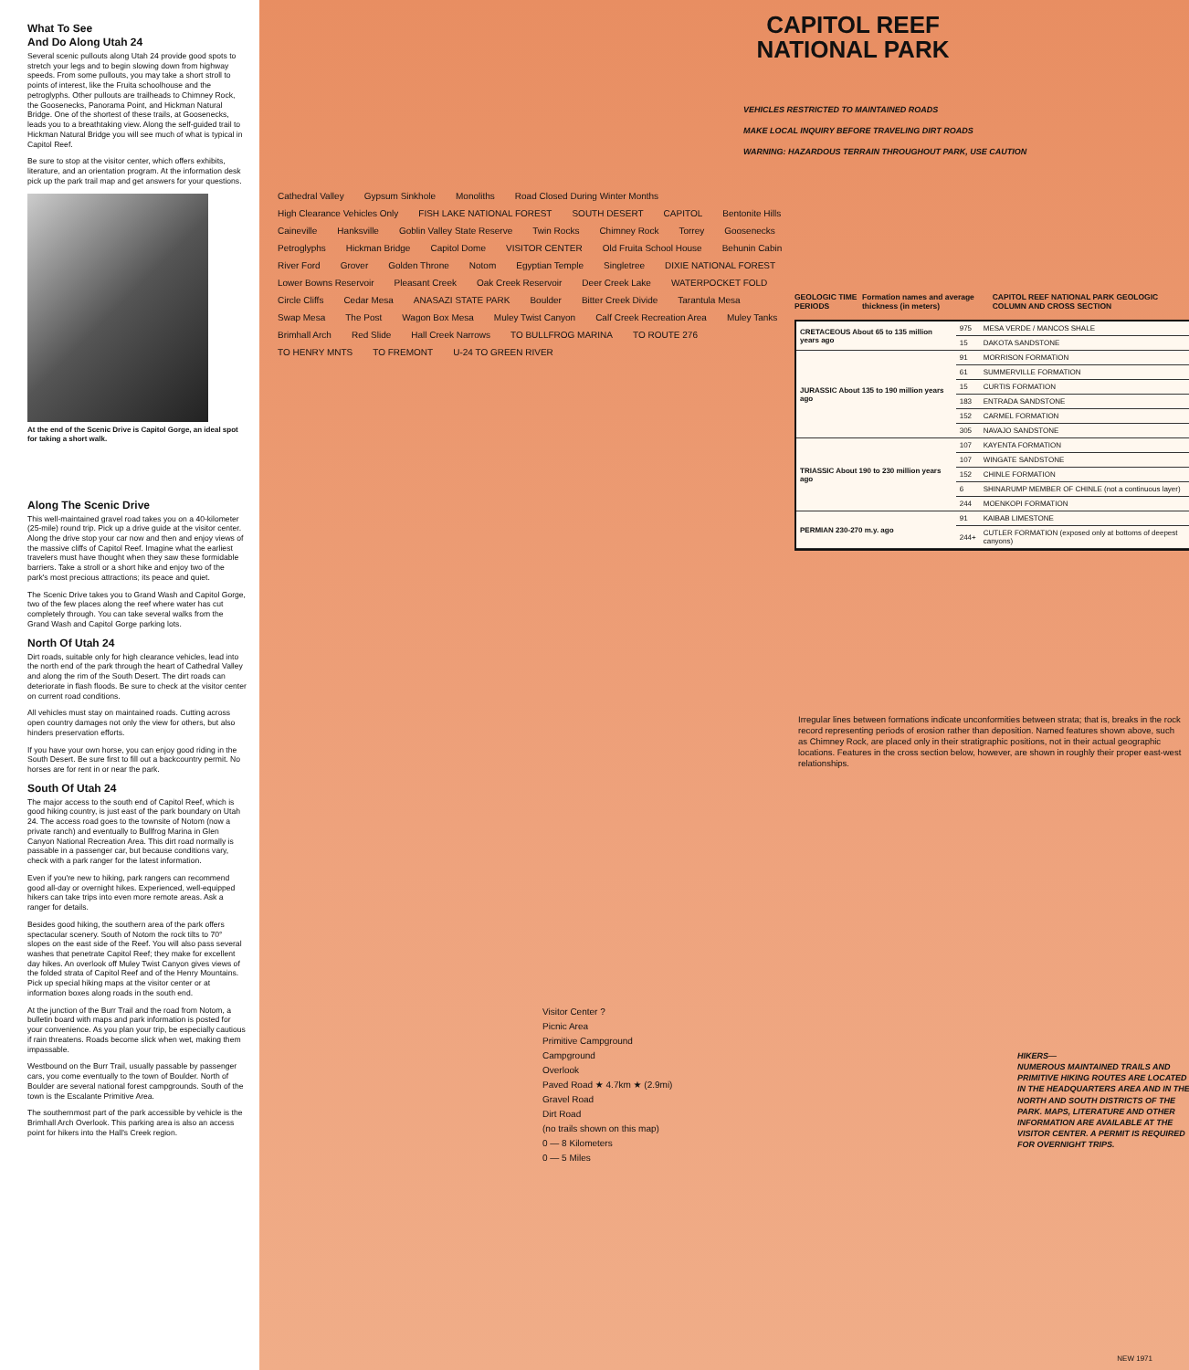What To See
And Do Along Utah 24
Several scenic pullouts along Utah 24 provide good spots to stretch your legs and to begin slowing down from highway speeds. From some pullouts, you may take a short stroll to points of interest, like the Fruita schoolhouse and the petroglyphs. Other pullouts are trailheads to Chimney Rock, the Goosenecks, Panorama Point, and Hickman Natural Bridge. One of the shortest of these trails, at Goosenecks, leads you to a breathtaking view. Along the self-guided trail to Hickman Natural Bridge you will see much of what is typical in Capitol Reef.
Be sure to stop at the visitor center, which offers exhibits, literature, and an orientation program. At the information desk pick up the park trail map and get answers for your questions.
At the end of the Scenic Drive is Capitol Gorge, an ideal spot for taking a short walk.
Along The Scenic Drive
This well-maintained gravel road takes you on a 40-kilometer (25-mile) round trip. Pick up a drive guide at the visitor center. Along the drive stop your car now and then and enjoy views of the massive cliffs of Capitol Reef. Imagine what the earliest travelers must have thought when they saw these formidable barriers. Take a stroll or a short hike and enjoy two of the park's most precious attractions; its peace and quiet.
The Scenic Drive takes you to Grand Wash and Capitol Gorge, two of the few places along the reef where water has cut completely through. You can take several walks from the Grand Wash and Capitol Gorge parking lots.
North Of Utah 24
Dirt roads, suitable only for high clearance vehicles, lead into the north end of the park through the heart of Cathedral Valley and along the rim of the South Desert. The dirt roads can deteriorate in flash floods. Be sure to check at the visitor center on current road conditions.
All vehicles must stay on maintained roads. Cutting across open country damages not only the view for others, but also hinders preservation efforts.
If you have your own horse, you can enjoy good riding in the South Desert. Be sure first to fill out a backcountry permit. No horses are for rent in or near the park.
South Of Utah 24
The major access to the south end of Capitol Reef, which is good hiking country, is just east of the park boundary on Utah 24. The access road goes to the townsite of Notom (now a private ranch) and eventually to Bullfrog Marina in Glen Canyon National Recreation Area. This dirt road normally is passable in a passenger car, but because conditions vary, check with a park ranger for the latest information.
Even if you're new to hiking, park rangers can recommend good all-day or overnight hikes. Experienced, well-equipped hikers can take trips into even more remote areas. Ask a ranger for details.
Besides good hiking, the southern area of the park offers spectacular scenery. South of Notom the rock tilts to 70° slopes on the east side of the Reef. You will also pass several washes that penetrate Capitol Reef; they make for excellent day hikes. An overlook off Muley Twist Canyon gives views of the folded strata of Capitol Reef and of the Henry Mountains. Pick up special hiking maps at the visitor center or at information boxes along roads in the south end.
At the junction of the Burr Trail and the road from Notom, a bulletin board with maps and park information is posted for your convenience. As you plan your trip, be especially cautious if rain threatens. Roads become slick when wet, making them impassable.
Westbound on the Burr Trail, usually passable by passenger cars, you come eventually to the town of Boulder. North of Boulder are several national forest campgrounds. South of the town is the Escalante Primitive Area.
The southernmost part of the park accessible by vehicle is the Brimhall Arch Overlook. This parking area is also an access point for hikers into the Hall's Creek region.
CAPITOL REEF
NATIONAL PARK
VEHICLES RESTRICTED TO MAINTAINED ROADS
MAKE LOCAL INQUIRY BEFORE TRAVELING DIRT ROADS
WARNING: HAZARDOUS TERRAIN THROUGHOUT PARK, USE CAUTION
Cathedral Valley Gypsum Sinkhole Monoliths Road Closed During Winter Months High Clearance Vehicles Only FISH LAKE NATIONAL FOREST SOUTH DESERT CAPITOL Bentonite Hills Caineville Hanksville Goblin Valley State Reserve Twin Rocks Chimney Rock Torrey Goosenecks Petroglyphs Hickman Bridge Capitol Dome VISITOR CENTER Old Fruita School House Behunin Cabin River Ford Grover Golden Throne Notom Egyptian Temple Singletree DIXIE NATIONAL FOREST Lower Bowns Reservoir Pleasant Creek Oak Creek Reservoir Deer Creek Lake WATERPOCKET FOLD Circle Cliffs Cedar Mesa ANASAZI STATE PARK Boulder Bitter Creek Divide Tarantula Mesa Swap Mesa The Post Wagon Box Mesa Muley Twist Canyon Calf Creek Recreation Area Muley Tanks Brimhall Arch Red Slide Hall Creek Narrows TO BULLFROG MARINA TO ROUTE 276 TO HENRY MNTS TO FREMONT U-24 TO GREEN RIVER
GEOLOGIC TIME PERIODS Formation names and average thickness (in meters) CAPITOL REEF NATIONAL PARK GEOLOGIC COLUMN AND CROSS SECTION
| CRETACEOUS About 65 to 135 million years ago | 975 | MESA VERDE / MANCOS SHALE |
| | 15 | DAKOTA SANDSTONE |
| JURASSIC About 135 to 190 million years ago | 91 | MORRISON FORMATION |
| | 61 | SUMMERVILLE FORMATION |
| | 15 | CURTIS FORMATION |
| | 183 | ENTRADA SANDSTONE |
| | 152 | CARMEL FORMATION |
| | 305 | NAVAJO SANDSTONE |
| TRIASSIC About 190 to 230 million years ago | 107 | KAYENTA FORMATION |
| | 107 | WINGATE SANDSTONE |
| | 152 | CHINLE FORMATION |
| | 6 | SHINARUMP MEMBER OF CHINLE (not a continuous layer) |
| | 244 | MOENKOPI FORMATION |
| PERMIAN 230-270 m.y. ago | 91 | KAIBAB LIMESTONE |
| | 244+ | CUTLER FORMATION (exposed only at bottoms of deepest canyons) |
Irregular lines between formations indicate unconformities between strata; that is, breaks in the rock record representing periods of erosion rather than deposition. Named features shown above, such as Chimney Rock, are placed only in their stratigraphic positions, not in their actual geographic locations. Features in the cross section below, however, are shown in roughly their proper east-west relationships.
Visitor Center ?
Picnic Area
Primitive Campground
Campground
Overlook
Paved Road ★ 4.7km ★ (2.9mi)
Gravel Road
Dirt Road
(no trails shown on this map)
0 — 8 Kilometers
0 — 5 Miles
HIKERS—
NUMEROUS MAINTAINED TRAILS AND PRIMITIVE HIKING ROUTES ARE LOCATED IN THE HEADQUARTERS AREA AND IN THE NORTH AND SOUTH DISTRICTS OF THE PARK. MAPS, LITERATURE AND OTHER INFORMATION ARE AVAILABLE AT THE VISITOR CENTER. A PERMIT IS REQUIRED FOR OVERNIGHT TRIPS.
NEW 1971